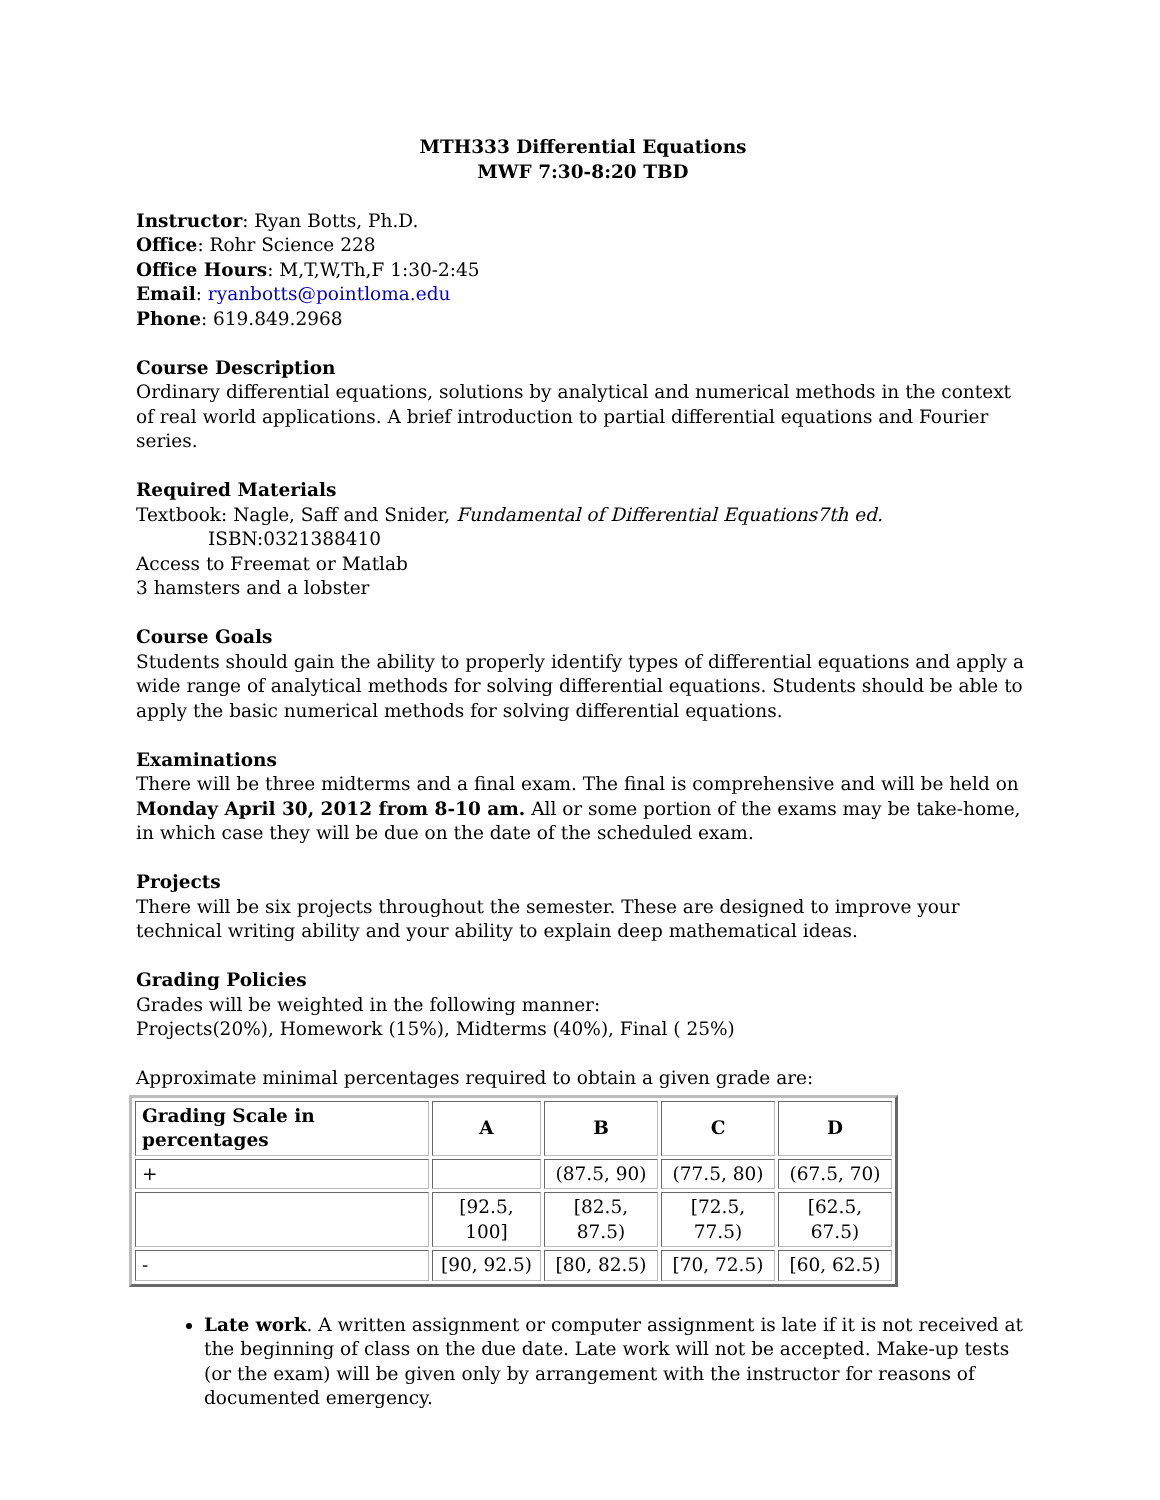MTH333 Differential Equations
MWF 7:30-8:20 TBD
Instructor: Ryan Botts, Ph.D.
Office: Rohr Science 228
Office Hours: M,T,W,Th,F 1:30-2:45
Email: ryanbotts@pointloma.edu
Phone: 619.849.2968
Course Description
Ordinary differential equations, solutions by analytical and numerical methods in the context of real world applications. A brief introduction to partial differential equations and Fourier series.
Required Materials
Textbook: Nagle, Saff and Snider, Fundamental of Differential Equations7th ed.
ISBN:0321388410
Access to Freemat or Matlab
3 hamsters and a lobster
Course Goals
Students should gain the ability to properly identify types of differential equations and apply a wide range of analytical methods for solving differential equations. Students should be able to apply the basic numerical methods for solving differential equations.
Examinations
There will be three midterms and a final exam. The final is comprehensive and will be held on Monday April 30, 2012 from 8-10 am. All or some portion of the exams may be take-home, in which case they will be due on the date of the scheduled exam.
Projects
There will be six projects throughout the semester. These are designed to improve your technical writing ability and your ability to explain deep mathematical ideas.
Grading Policies
Grades will be weighted in the following manner:
Projects(20%), Homework (15%), Midterms (40%), Final ( 25%)
Approximate minimal percentages required to obtain a given grade are:
| Grading Scale in percentages | A | B | C | D |
| --- | --- | --- | --- | --- |
| + | | (87.5, 90) | (77.5, 80) | (67.5, 70) |
| | [92.5, 100] | [82.5, 87.5) | [72.5, 77.5) | [62.5, 67.5) |
| - | [90, 92.5) | [80, 82.5) | [70, 72.5) | [60, 62.5) |
Late work. A written assignment or computer assignment is late if it is not received at the beginning of class on the due date. Late work will not be accepted. Make-up tests (or the exam) will be given only by arrangement with the instructor for reasons of documented emergency.